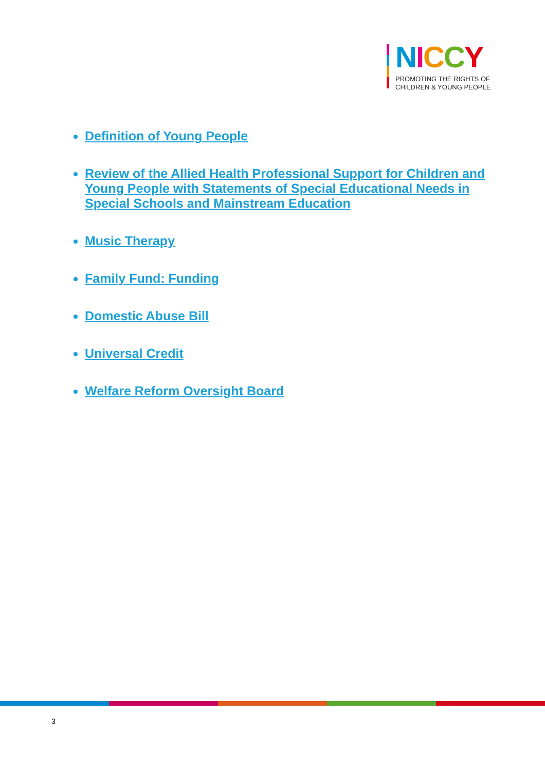NICCY
PROMOTING THE RIGHTS OF
CHILDREN & YOUNG PEOPLE
Definition of Young People
Review of the Allied Health Professional Support for Children and Young People with Statements of Special Educational Needs in Special Schools and Mainstream Education
Music Therapy
Family Fund: Funding
Domestic Abuse Bill
Universal Credit
Welfare Reform Oversight Board
3